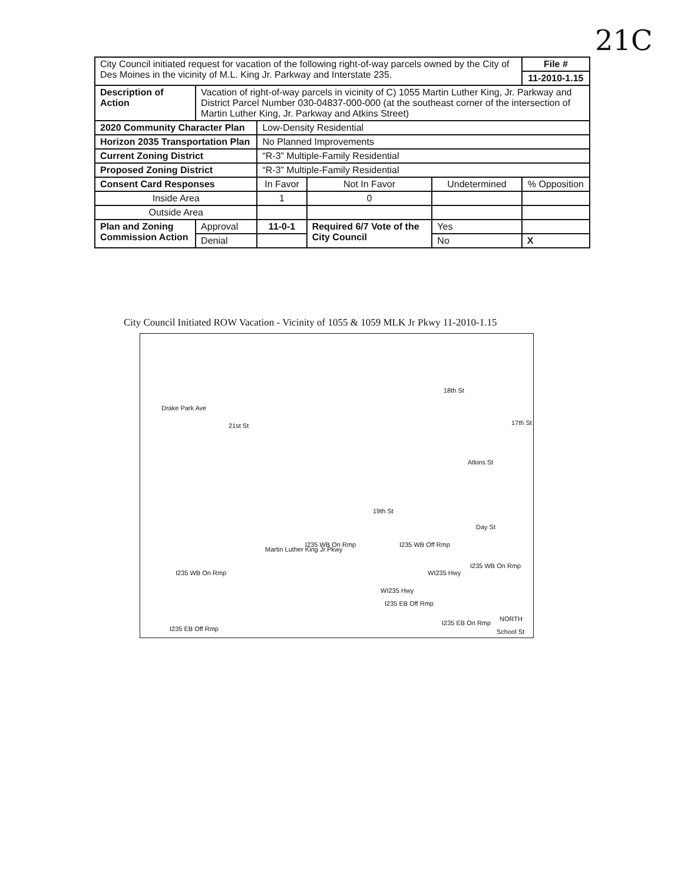21C
| City Council initiated request for vacation of the following right-of-way parcels owned by the City of Des Moines in the vicinity of M.L. King Jr. Parkway and Interstate 235. | | | | | File # |
| | | | | | 11-2010-1.15 |
| Description of Action | Vacation of right-of-way parcels in vicinity of C) 1055 Martin Luther King, Jr. Parkway and District Parcel Number 030-04837-000-000 (at the southeast corner of the intersection of Martin Luther King, Jr. Parkway and Atkins Street) | | | | |
| 2020 Community Character Plan | | Low-Density Residential | | | |
| Horizon 2035 Transportation Plan | | No Planned Improvements | | | |
| Current Zoning District | | “R-3” Multiple-Family Residential | | | |
| Proposed Zoning District | | “R-3” Multiple-Family Residential | | | |
| Consent Card Responses | | In Favor | Not In Favor | Undetermined | % Opposition |
| Inside Area | | 1 | 0 | | |
| Outside Area | | | | | |
| Plan and Zoning Commission Action | Approval | 11-0-1 | Required 6/7 Vote of the City Council | Yes | |
| | Denial | | | No | X |
City Council Initiated ROW Vacation - Vicinity of 1055 & 1059 MLK Jr Pkwy 11-2010-1.15
Drake Park Ave
21st St
18th St
17th St
Atkins St
19th St
Day St
I235 WB On Rmp I235 WB Off Rmp
I235 WB On Rmp
Martin Luther King Jr Pkwy
WI235 Hwy
I235 WB On Rmp
WI235 Hwy
I235 EB Off Rmp
I235 EB On Rmp
NORTH
I235 EB Off Rmp School St